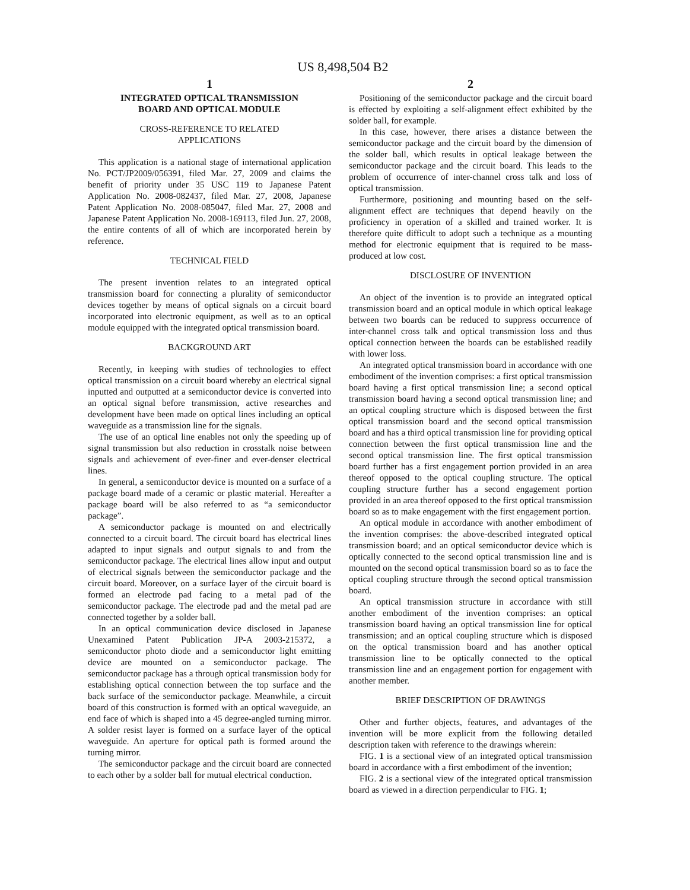US 8,498,504 B2
1
INTEGRATED OPTICAL TRANSMISSION
BOARD AND OPTICAL MODULE
CROSS-REFERENCE TO RELATED
APPLICATIONS
This application is a national stage of international application No. PCT/JP2009/056391, filed Mar. 27, 2009 and claims the benefit of priority under 35 USC 119 to Japanese Patent Application No. 2008-082437, filed Mar. 27, 2008, Japanese Patent Application No. 2008-085047, filed Mar. 27, 2008 and Japanese Patent Application No. 2008-169113, filed Jun. 27, 2008, the entire contents of all of which are incorporated herein by reference.
TECHNICAL FIELD
The present invention relates to an integrated optical transmission board for connecting a plurality of semiconductor devices together by means of optical signals on a circuit board incorporated into electronic equipment, as well as to an optical module equipped with the integrated optical transmission board.
BACKGROUND ART
Recently, in keeping with studies of technologies to effect optical transmission on a circuit board whereby an electrical signal inputted and outputted at a semiconductor device is converted into an optical signal before transmission, active researches and development have been made on optical lines including an optical waveguide as a transmission line for the signals.
The use of an optical line enables not only the speeding up of signal transmission but also reduction in crosstalk noise between signals and achievement of ever-finer and ever-denser electrical lines.
In general, a semiconductor device is mounted on a surface of a package board made of a ceramic or plastic material. Hereafter a package board will be also referred to as “a semiconductor package”.
A semiconductor package is mounted on and electrically connected to a circuit board. The circuit board has electrical lines adapted to input signals and output signals to and from the semiconductor package. The electrical lines allow input and output of electrical signals between the semiconductor package and the circuit board. Moreover, on a surface layer of the circuit board is formed an electrode pad facing to a metal pad of the semiconductor package. The electrode pad and the metal pad are connected together by a solder ball.
In an optical communication device disclosed in Japanese Unexamined Patent Publication JP-A 2003-215372, a semiconductor photo diode and a semiconductor light emitting device are mounted on a semiconductor package. The semiconductor package has a through optical transmission body for establishing optical connection between the top surface and the back surface of the semiconductor package. Meanwhile, a circuit board of this construction is formed with an optical waveguide, an end face of which is shaped into a 45 degree-angled turning mirror. A solder resist layer is formed on a surface layer of the optical waveguide. An aperture for optical path is formed around the turning mirror.
The semiconductor package and the circuit board are connected to each other by a solder ball for mutual electrical conduction.
2
Positioning of the semiconductor package and the circuit board is effected by exploiting a self-alignment effect exhibited by the solder ball, for example.
In this case, however, there arises a distance between the semiconductor package and the circuit board by the dimension of the solder ball, which results in optical leakage between the semiconductor package and the circuit board. This leads to the problem of occurrence of inter-channel cross talk and loss of optical transmission.
Furthermore, positioning and mounting based on the self-alignment effect are techniques that depend heavily on the proficiency in operation of a skilled and trained worker. It is therefore quite difficult to adopt such a technique as a mounting method for electronic equipment that is required to be mass-produced at low cost.
DISCLOSURE OF INVENTION
An object of the invention is to provide an integrated optical transmission board and an optical module in which optical leakage between two boards can be reduced to suppress occurrence of inter-channel cross talk and optical transmission loss and thus optical connection between the boards can be established readily with lower loss.
An integrated optical transmission board in accordance with one embodiment of the invention comprises: a first optical transmission board having a first optical transmission line; a second optical transmission board having a second optical transmission line; and an optical coupling structure which is disposed between the first optical transmission board and the second optical transmission board and has a third optical transmission line for providing optical connection between the first optical transmission line and the second optical transmission line. The first optical transmission board further has a first engagement portion provided in an area thereof opposed to the optical coupling structure. The optical coupling structure further has a second engagement portion provided in an area thereof opposed to the first optical transmission board so as to make engagement with the first engagement portion.
An optical module in accordance with another embodiment of the invention comprises: the above-described integrated optical transmission board; and an optical semiconductor device which is optically connected to the second optical transmission line and is mounted on the second optical transmission board so as to face the optical coupling structure through the second optical transmission board.
An optical transmission structure in accordance with still another embodiment of the invention comprises: an optical transmission board having an optical transmission line for optical transmission; and an optical coupling structure which is disposed on the optical transmission board and has another optical transmission line to be optically connected to the optical transmission line and an engagement portion for engagement with another member.
BRIEF DESCRIPTION OF DRAWINGS
Other and further objects, features, and advantages of the invention will be more explicit from the following detailed description taken with reference to the drawings wherein:
FIG. 1 is a sectional view of an integrated optical transmission board in accordance with a first embodiment of the invention;
FIG. 2 is a sectional view of the integrated optical transmission board as viewed in a direction perpendicular to FIG. 1;